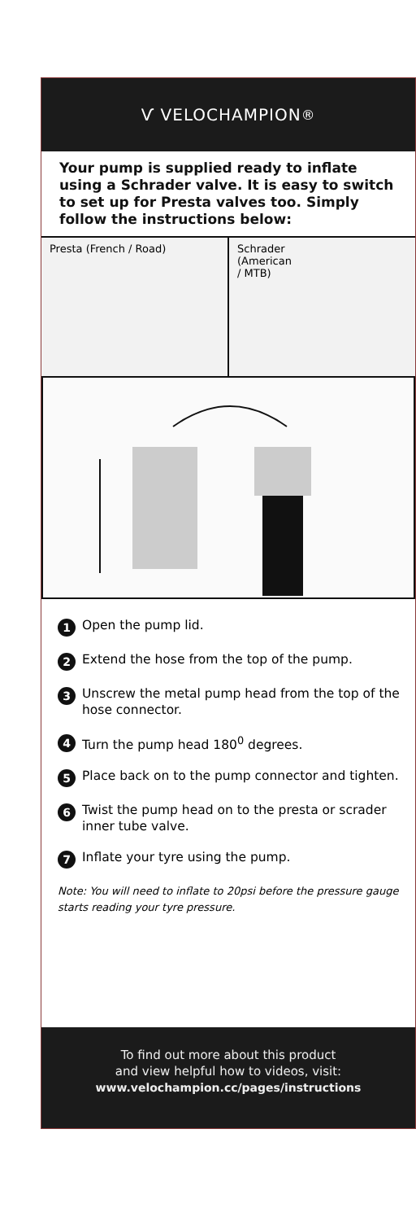Ѵ VELOCHAMPION<sup>®</sup>
Your pump is supplied ready to inflate using a Schrader valve. It is easy to switch to set up for Presta valves too. Simply follow the instructions below:
Presta (French / Road) Schrader
(American
/ MTB)
1 Open the pump lid.
2 Extend the hose from the top of the pump.
3 Unscrew the metal pump head from the top of the hose connector.
4 Turn the pump head 180<sup>0</sup> degrees.
5 Place back on to the pump connector and tighten.
6 Twist the pump head on to the presta or scrader inner tube valve.
7 Inflate your tyre using the pump.
Note: You will need to inflate to 20psi before the pressure gauge starts reading your tyre pressure.
To find out more about this product
and view helpful how to videos, visit:
www.velochampion.cc/pages/instructions